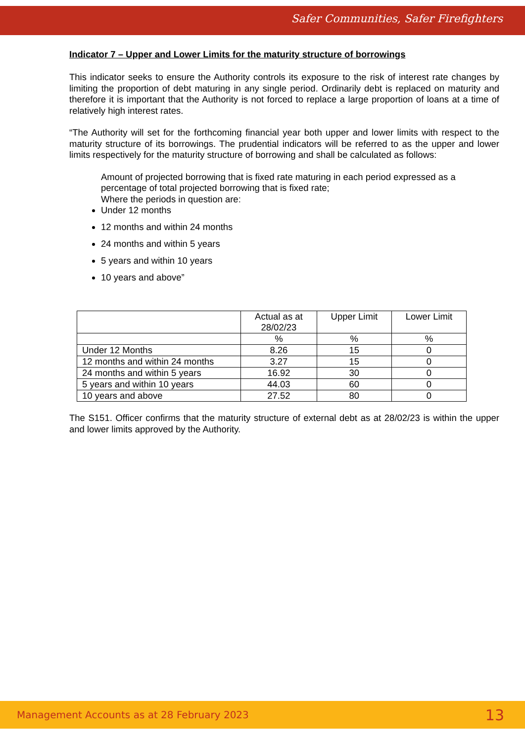Safer Communities, Safer Firefighters
Indicator 7 – Upper and Lower Limits for the maturity structure of borrowings
This indicator seeks to ensure the Authority controls its exposure to the risk of interest rate changes by limiting the proportion of debt maturing in any single period. Ordinarily debt is replaced on maturity and therefore it is important that the Authority is not forced to replace a large proportion of loans at a time of relatively high interest rates.
“The Authority will set for the forthcoming financial year both upper and lower limits with respect to the maturity structure of its borrowings. The prudential indicators will be referred to as the upper and lower limits respectively for the maturity structure of borrowing and shall be calculated as follows:
Amount of projected borrowing that is fixed rate maturing in each period expressed as a percentage of total projected borrowing that is fixed rate;
Where the periods in question are:
Under 12 months
12 months and within 24 months
24 months and within 5 years
5 years and within 10 years
10 years and above”
| | Actual as at 28/02/23 | Upper Limit | Lower Limit |
| --- | --- | --- | --- |
| | % | % | % |
| Under 12 Months | 8.26 | 15 | 0 |
| 12 months and within 24 months | 3.27 | 15 | 0 |
| 24 months and within 5 years | 16.92 | 30 | 0 |
| 5 years and within 10 years | 44.03 | 60 | 0 |
| 10 years and above | 27.52 | 80 | 0 |
The S151. Officer confirms that the maturity structure of external debt as at 28/02/23 is within the upper and lower limits approved by the Authority.
Management Accounts as at 28 February 2023 13